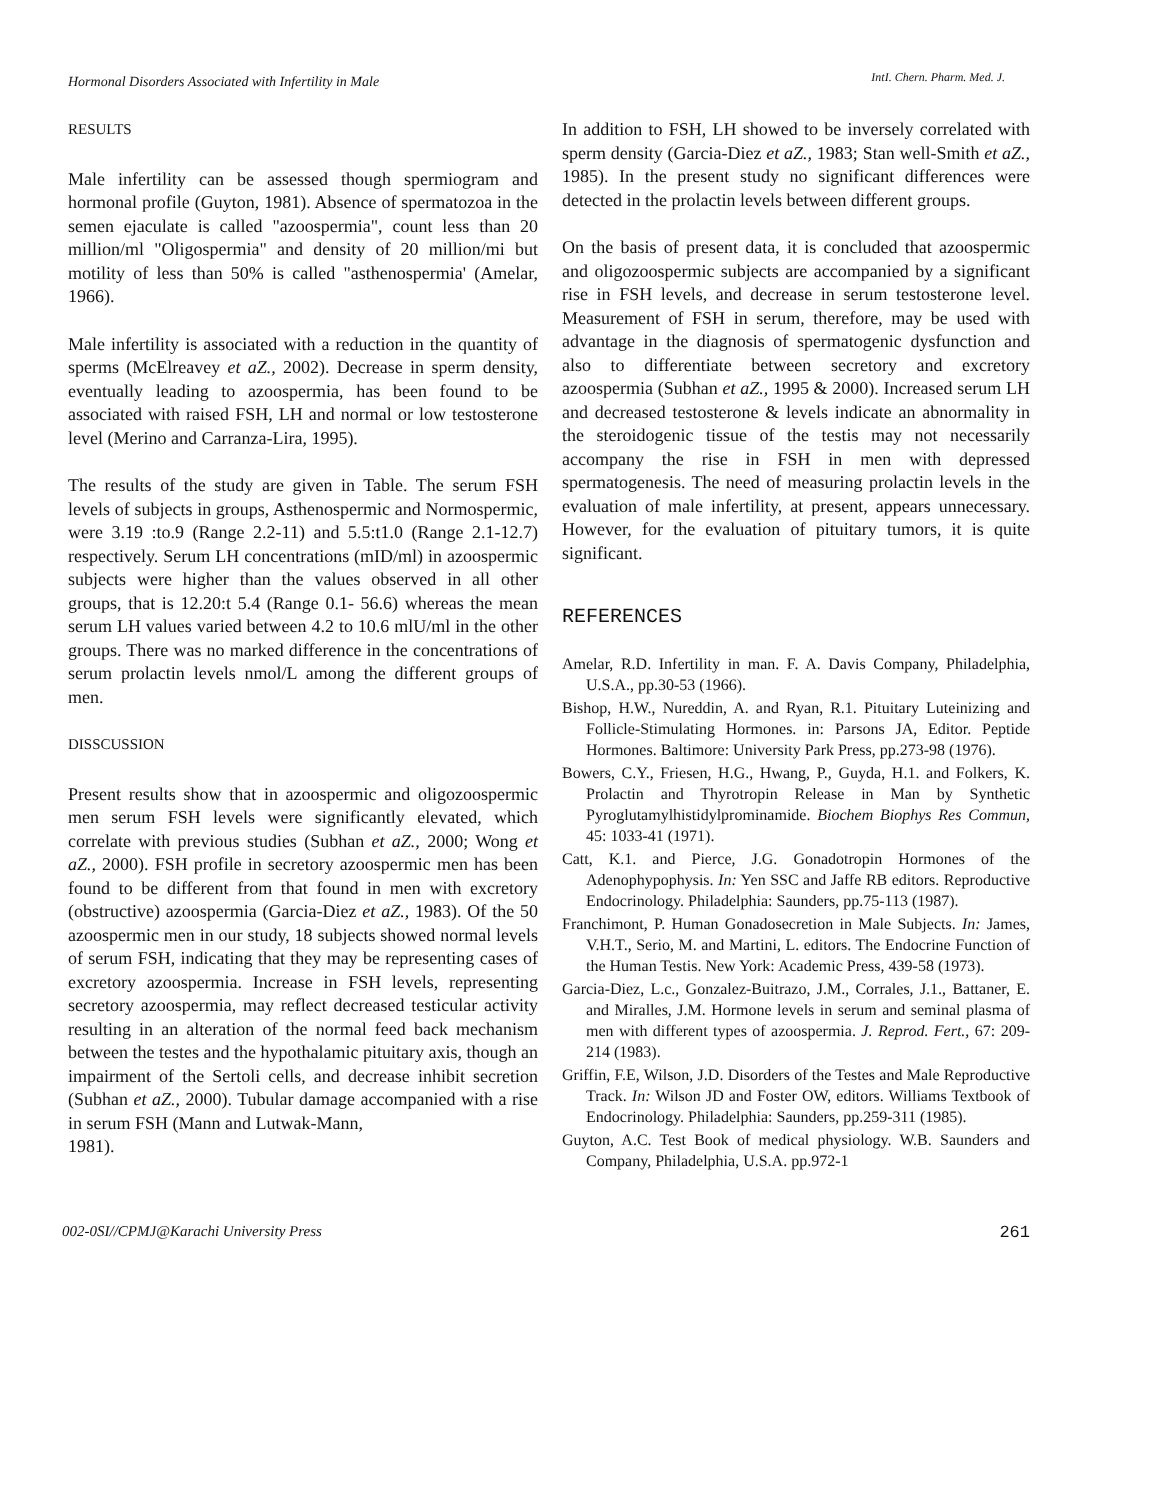Hormonal Disorders Associated with Infertility in Male IntI. Chern. Pharm. Med. J.
RESULTS
Male infertility can be assessed though spermiogram and hormonal profile (Guyton, 1981). Absence of spermatozoa in the semen ejaculate is called "azoospermia", count less than 20 million/ml "Oligospermia" and density of 20 million/mi but motility of less than 50% is called "asthenospermia' (Amelar, 1966).
Male infertility is associated with a reduction in the quantity of sperms (McElreavey et aZ., 2002). Decrease in sperm density, eventually leading to azoospermia, has been found to be associated with raised FSH, LH and normal or low testosterone level (Merino and Carranza-Lira, 1995).
The results of the study are given in Table. The serum FSH levels of subjects in groups, Asthenospermic and Normospermic, were 3.19 :to.9 (Range 2.2-11) and 5.5:t1.0 (Range 2.1-12.7) respectively. Serum LH concentrations (mID/ml) in azoospermic subjects were higher than the values observed in all other groups, that is 12.20:t 5.4 (Range 0.1- 56.6) whereas the mean serum LH values varied between 4.2 to 10.6 mlU/ml in the other groups. There was no marked difference in the concentrations of serum prolactin levels nmol/L among the different groups of men.
DISSCUSSION
Present results show that in azoospermic and oligozoospermic men serum FSH levels were significantly elevated, which correlate with previous studies (Subhan et aZ., 2000; Wong et aZ., 2000). FSH profile in secretory azoospermic men has been found to be different from that found in men with excretory (obstructive) azoospermia (Garcia-Diez et aZ., 1983). Of the 50 azoospermic men in our study, 18 subjects showed normal levels of serum FSH, indicating that they may be representing cases of excretory azoospermia. Increase in FSH levels, representing secretory azoospermia, may reflect decreased testicular activity resulting in an alteration of the normal feed back mechanism between the testes and the hypothalamic pituitary axis, though an impairment of the Sertoli cells, and decrease inhibit secretion (Subhan et aZ., 2000). Tubular damage accompanied with a rise in serum FSH (Mann and Lutwak-Mann,
1981).
In addition to FSH, LH showed to be inversely correlated with sperm density (Garcia-Diez et aZ., 1983; Stan well-Smith et aZ., 1985). In the present study no significant differences were detected in the prolactin levels between different groups.
On the basis of present data, it is concluded that azoospermic and oligozoospermic subjects are accompanied by a significant rise in FSH levels, and decrease in serum testosterone level. Measurement of FSH in serum, therefore, may be used with advantage in the diagnosis of spermatogenic dysfunction and also to differentiate between secretory and excretory azoospermia (Subhan et aZ., 1995 & 2000). Increased serum LH and decreased testosterone & levels indicate an abnormality in the steroidogenic tissue of the testis may not necessarily accompany the rise in FSH in men with depressed spermatogenesis. The need of measuring prolactin levels in the evaluation of male infertility, at present, appears unnecessary. However, for the evaluation of pituitary tumors, it is quite significant.
REFERENCES
Amelar, R.D. Infertility in man. F. A. Davis Company, Philadelphia, U.S.A., pp.30-53 (1966).
Bishop, H.W., Nureddin, A. and Ryan, R.1. Pituitary Luteinizing and Follicle-Stimulating Hormones. in: Parsons JA, Editor. Peptide Hormones. Baltimore: University Park Press, pp.273-98 (1976).
Bowers, C.Y., Friesen, H.G., Hwang, P., Guyda, H.1. and Folkers, K. Prolactin and Thyrotropin Release in Man by Synthetic Pyroglutamylhistidylprominamide. Biochem Biophys Res Commun, 45: 1033-41 (1971).
Catt, K.1. and Pierce, J.G. Gonadotropin Hormones of the Adenophypophysis. In: Yen SSC and Jaffe RB editors. Reproductive Endocrinology. Philadelphia: Saunders, pp.75-113 (1987).
Franchimont, P. Human Gonadosecretion in Male Subjects. In: James, V.H.T., Serio, M. and Martini, L. editors. The Endocrine Function of the Human Testis. New York: Academic Press, 439-58 (1973).
Garcia-Diez, L.c., Gonzalez-Buitrazo, J.M., Corrales, J.1., Battaner, E. and Miralles, J.M. Hormone levels in serum and seminal plasma of men with different types of azoospermia. J. Reprod. Fert., 67: 209-214 (1983).
Griffin, F.E, Wilson, J.D. Disorders of the Testes and Male Reproductive Track. In: Wilson JD and Foster OW, editors. Williams Textbook of Endocrinology. Philadelphia: Saunders, pp.259-311 (1985).
Guyton, A.C. Test Book of medical physiology. W.B. Saunders and Company, Philadelphia, U.S.A. pp.972-1
002-0SI//CPMJ@Karachi University Press 261